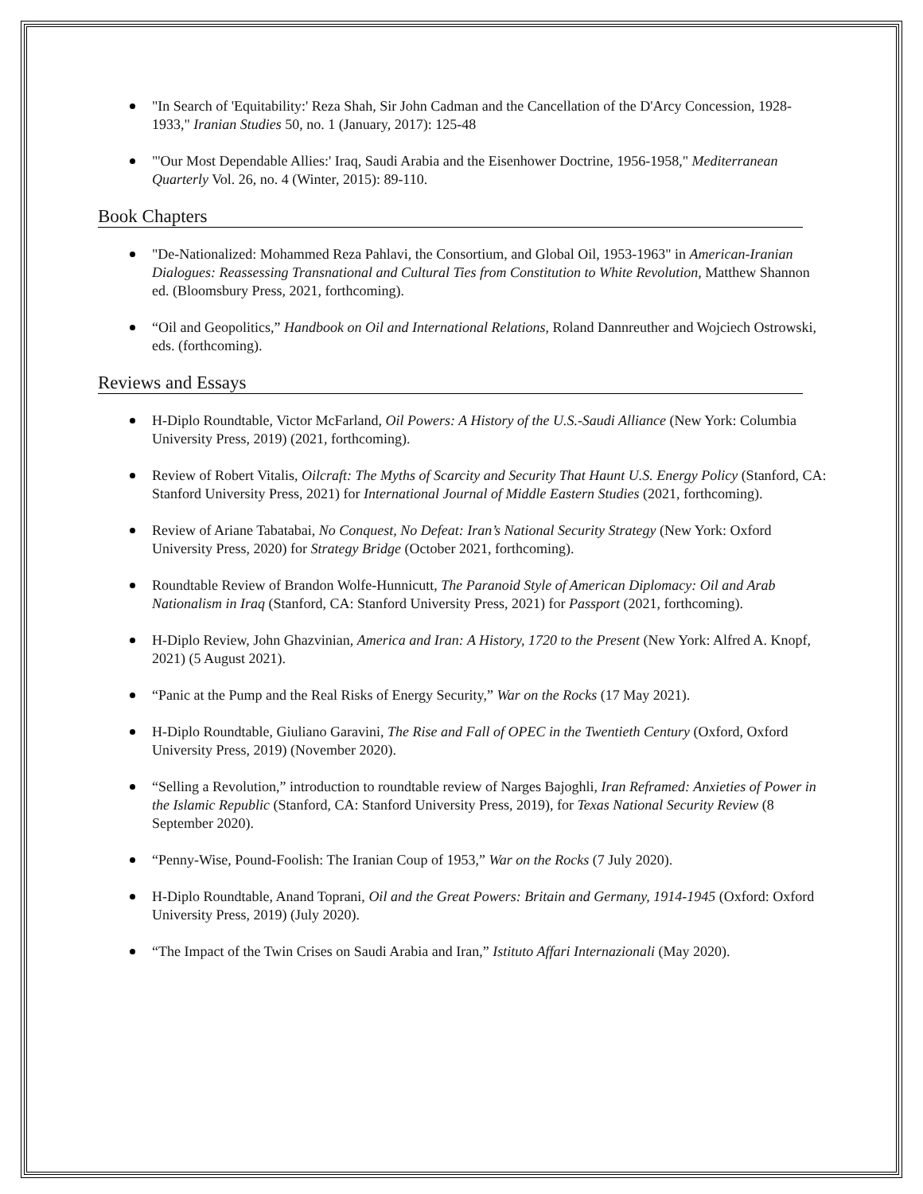"In Search of 'Equitability:' Reza Shah, Sir John Cadman and the Cancellation of the D'Arcy Concession, 1928-1933," Iranian Studies 50, no. 1 (January, 2017): 125-48
"'Our Most Dependable Allies:' Iraq, Saudi Arabia and the Eisenhower Doctrine, 1956-1958," Mediterranean Quarterly Vol. 26, no. 4 (Winter, 2015): 89-110.
Book Chapters
"De-Nationalized: Mohammed Reza Pahlavi, the Consortium, and Global Oil, 1953-1963" in American-Iranian Dialogues: Reassessing Transnational and Cultural Ties from Constitution to White Revolution, Matthew Shannon ed. (Bloomsbury Press, 2021, forthcoming).
“Oil and Geopolitics,” Handbook on Oil and International Relations, Roland Dannreuther and Wojciech Ostrowski, eds. (forthcoming).
Reviews and Essays
H-Diplo Roundtable, Victor McFarland, Oil Powers: A History of the U.S.-Saudi Alliance (New York: Columbia University Press, 2019) (2021, forthcoming).
Review of Robert Vitalis, Oilcraft: The Myths of Scarcity and Security That Haunt U.S. Energy Policy (Stanford, CA: Stanford University Press, 2021) for International Journal of Middle Eastern Studies (2021, forthcoming).
Review of Ariane Tabatabai, No Conquest, No Defeat: Iran’s National Security Strategy (New York: Oxford University Press, 2020) for Strategy Bridge (October 2021, forthcoming).
Roundtable Review of Brandon Wolfe-Hunnicutt, The Paranoid Style of American Diplomacy: Oil and Arab Nationalism in Iraq (Stanford, CA: Stanford University Press, 2021) for Passport (2021, forthcoming).
H-Diplo Review, John Ghazvinian, America and Iran: A History, 1720 to the Present (New York: Alfred A. Knopf, 2021) (5 August 2021).
“Panic at the Pump and the Real Risks of Energy Security,” War on the Rocks (17 May 2021).
H-Diplo Roundtable, Giuliano Garavini, The Rise and Fall of OPEC in the Twentieth Century (Oxford, Oxford University Press, 2019) (November 2020).
“Selling a Revolution,” introduction to roundtable review of Narges Bajoghli, Iran Reframed: Anxieties of Power in the Islamic Republic (Stanford, CA: Stanford University Press, 2019), for Texas National Security Review (8 September 2020).
“Penny-Wise, Pound-Foolish: The Iranian Coup of 1953,” War on the Rocks (7 July 2020).
H-Diplo Roundtable, Anand Toprani, Oil and the Great Powers: Britain and Germany, 1914-1945 (Oxford: Oxford University Press, 2019) (July 2020).
“The Impact of the Twin Crises on Saudi Arabia and Iran,” Istituto Affari Internazionali (May 2020).